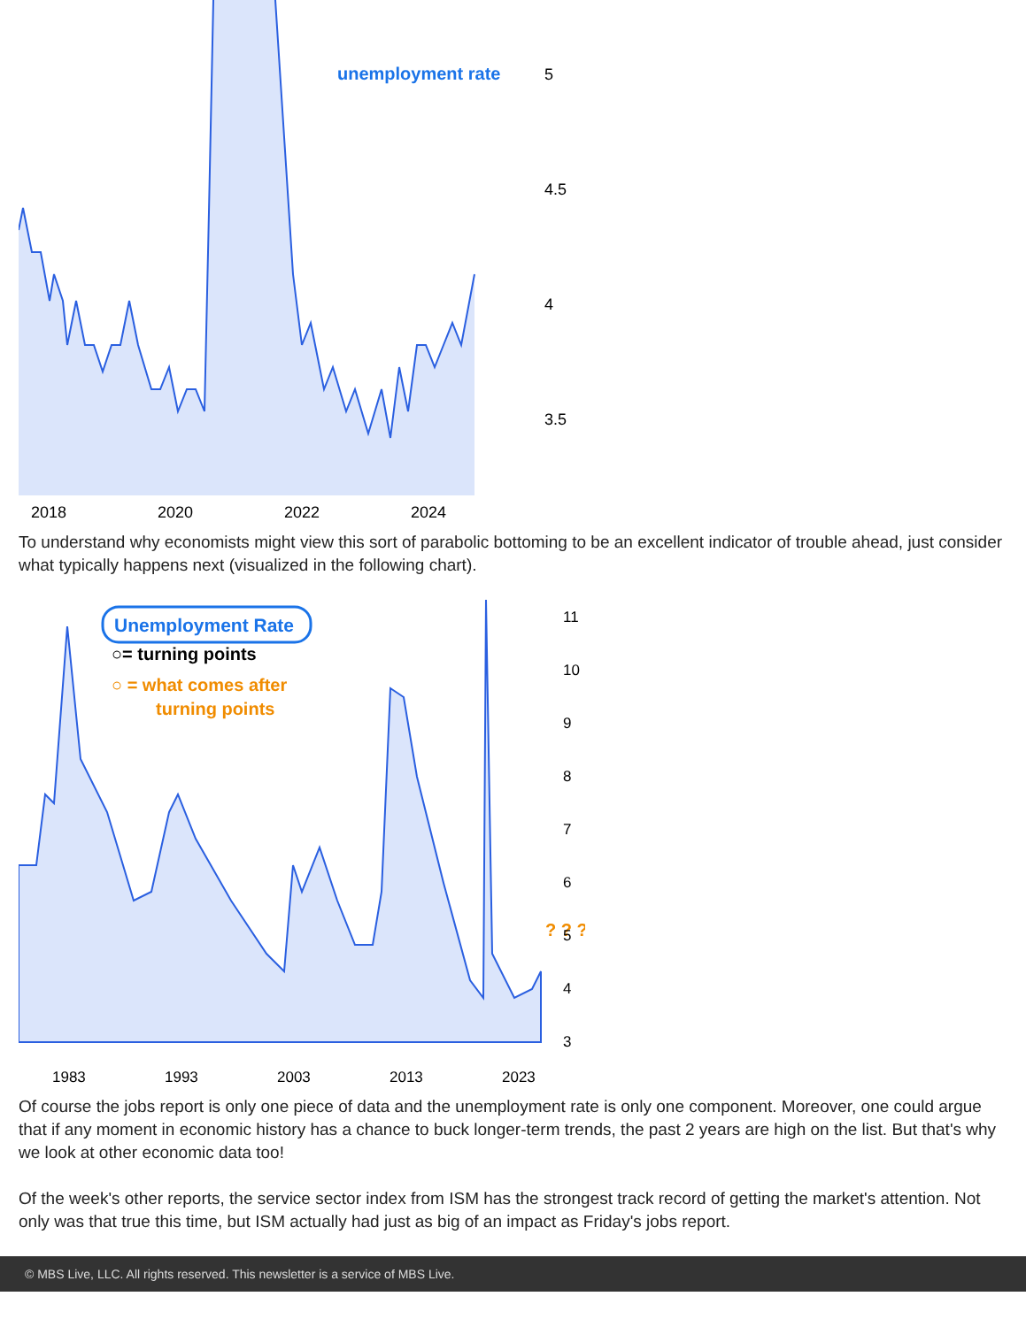unemployment rate
5
4.5
4
3.5
2018
2020
2022
2024
To understand why economists might view this sort of parabolic bottoming to be an excellent indicator of trouble ahead, just consider what typically happens next (visualized in the following chart).
Unemployment Rate
○= turning points
○ = what comes after
turning points
? ? ?
11
10
9
8
7
6
5
4
3
1983
1993
2003
2013
2023
Of course the jobs report is only one piece of data and the unemployment rate is only one component. Moreover, one could argue that if any moment in economic history has a chance to buck longer-term trends, the past 2 years are high on the list. But that's why we look at other economic data too!
Of the week's other reports, the service sector index from ISM has the strongest track record of getting the market's attention. Not only was that true this time, but ISM actually had just as big of an impact as Friday's jobs report.
© MBS Live, LLC. All rights reserved. This newsletter is a service of MBS Live.